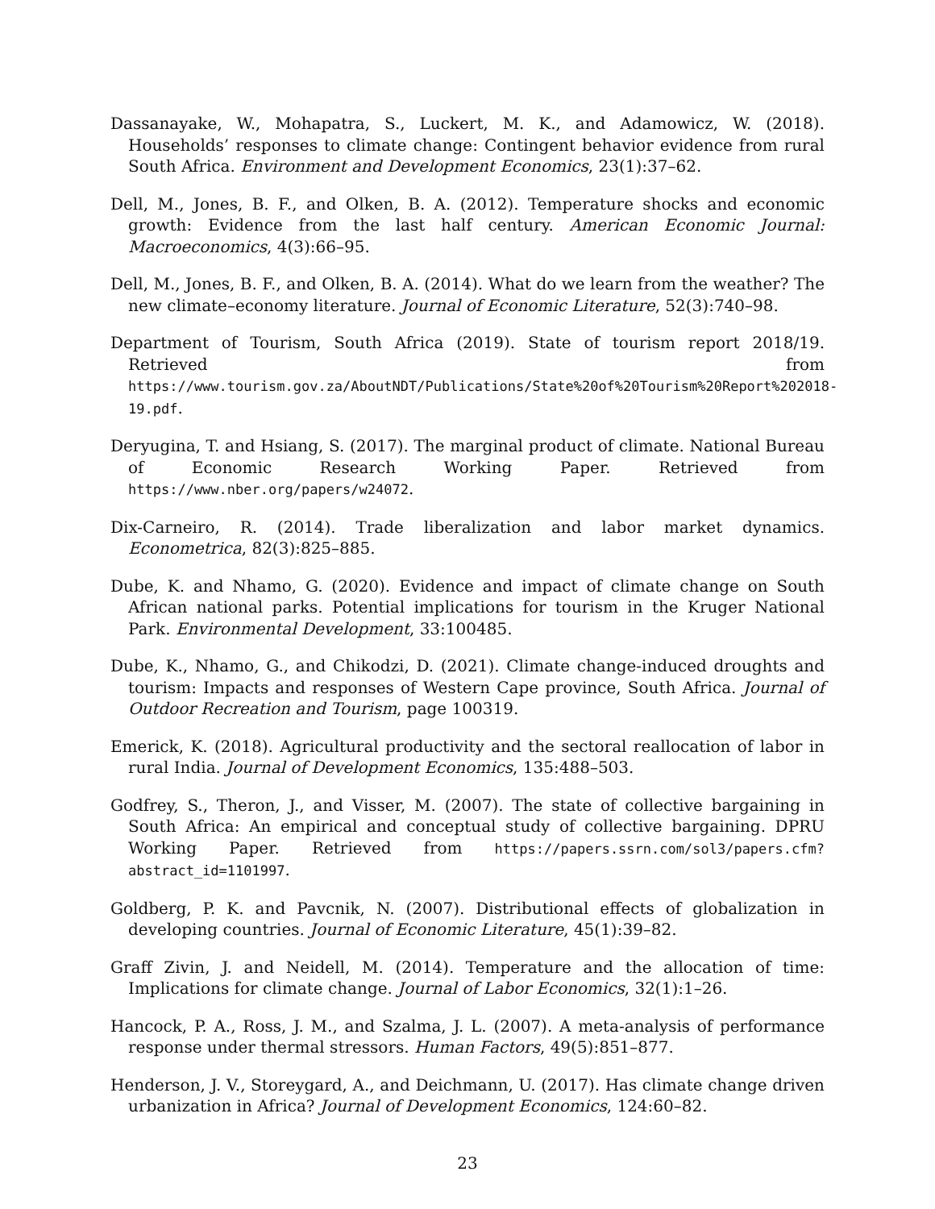Dassanayake, W., Mohapatra, S., Luckert, M. K., and Adamowicz, W. (2018). Households’ responses to climate change: Contingent behavior evidence from rural South Africa. Environment and Development Economics, 23(1):37–62.
Dell, M., Jones, B. F., and Olken, B. A. (2012). Temperature shocks and economic growth: Evidence from the last half century. American Economic Journal: Macroeconomics, 4(3):66–95.
Dell, M., Jones, B. F., and Olken, B. A. (2014). What do we learn from the weather? The new climate–economy literature. Journal of Economic Literature, 52(3):740–98.
Department of Tourism, South Africa (2019). State of tourism report 2018/19. Retrieved from https://www.tourism.gov.za/AboutNDT/Publications/State%20of%20Tourism%20Report%202018-19.pdf.
Deryugina, T. and Hsiang, S. (2017). The marginal product of climate. National Bureau of Economic Research Working Paper. Retrieved from https://www.nber.org/papers/w24072.
Dix-Carneiro, R. (2014). Trade liberalization and labor market dynamics. Econometrica, 82(3):825–885.
Dube, K. and Nhamo, G. (2020). Evidence and impact of climate change on South African national parks. Potential implications for tourism in the Kruger National Park. Environmental Development, 33:100485.
Dube, K., Nhamo, G., and Chikodzi, D. (2021). Climate change-induced droughts and tourism: Impacts and responses of Western Cape province, South Africa. Journal of Outdoor Recreation and Tourism, page 100319.
Emerick, K. (2018). Agricultural productivity and the sectoral reallocation of labor in rural India. Journal of Development Economics, 135:488–503.
Godfrey, S., Theron, J., and Visser, M. (2007). The state of collective bargaining in South Africa: An empirical and conceptual study of collective bargaining. DPRU Working Paper. Retrieved from https://papers.ssrn.com/sol3/papers.cfm?abstract_id=1101997.
Goldberg, P. K. and Pavcnik, N. (2007). Distributional effects of globalization in developing countries. Journal of Economic Literature, 45(1):39–82.
Graff Zivin, J. and Neidell, M. (2014). Temperature and the allocation of time: Implications for climate change. Journal of Labor Economics, 32(1):1–26.
Hancock, P. A., Ross, J. M., and Szalma, J. L. (2007). A meta-analysis of performance response under thermal stressors. Human Factors, 49(5):851–877.
Henderson, J. V., Storeygard, A., and Deichmann, U. (2017). Has climate change driven urbanization in Africa? Journal of Development Economics, 124:60–82.
23